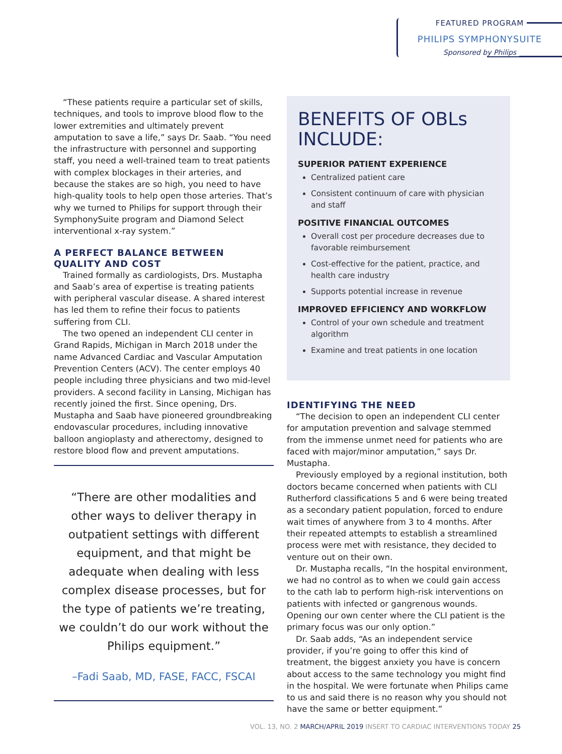FEATURED PROGRAM
PHILIPS SYMPHONYSUITE
Sponsored by Philips
“These patients require a particular set of skills, techniques, and tools to improve blood flow to the lower extremities and ultimately prevent amputation to save a life,” says Dr. Saab. “You need the infrastructure with personnel and supporting staff, you need a well-trained team to treat patients with complex blockages in their arteries, and because the stakes are so high, you need to have high-quality tools to help open those arteries. That’s why we turned to Philips for support through their SymphonySuite program and Diamond Select interventional x-ray system.”
A PERFECT BALANCE BETWEEN QUALITY AND COST
Trained formally as cardiologists, Drs. Mustapha and Saab’s area of expertise is treating patients with peripheral vascular disease. A shared interest has led them to refine their focus to patients suffering from CLI.
The two opened an independent CLI center in Grand Rapids, Michigan in March 2018 under the name Advanced Cardiac and Vascular Amputation Prevention Centers (ACV). The center employs 40 people including three physicians and two mid-level providers. A second facility in Lansing, Michigan has recently joined the first. Since opening, Drs. Mustapha and Saab have pioneered groundbreaking endovascular procedures, including innovative balloon angioplasty and atherectomy, designed to restore blood flow and prevent amputations.
“There are other modalities and other ways to deliver therapy in outpatient settings with different equipment, and that might be adequate when dealing with less complex disease processes, but for the type of patients we’re treating, we couldn’t do our work without the Philips equipment.”
–Fadi Saab, MD, FASE, FACC, FSCAI
BENEFITS OF OBLs INCLUDE:
SUPERIOR PATIENT EXPERIENCE
Centralized patient care
Consistent continuum of care with physician and staff
POSITIVE FINANCIAL OUTCOMES
Overall cost per procedure decreases due to favorable reimbursement
Cost-effective for the patient, practice, and health care industry
Supports potential increase in revenue
IMPROVED EFFICIENCY AND WORKFLOW
Control of your own schedule and treatment algorithm
Examine and treat patients in one location
IDENTIFYING THE NEED
“The decision to open an independent CLI center for amputation prevention and salvage stemmed from the immense unmet need for patients who are faced with major/minor amputation,” says Dr. Mustapha.
Previously employed by a regional institution, both doctors became concerned when patients with CLI Rutherford classifications 5 and 6 were being treated as a secondary patient population, forced to endure wait times of anywhere from 3 to 4 months. After their repeated attempts to establish a streamlined process were met with resistance, they decided to venture out on their own.
Dr. Mustapha recalls, “In the hospital environment, we had no control as to when we could gain access to the cath lab to perform high-risk interventions on patients with infected or gangrenous wounds. Opening our own center where the CLI patient is the primary focus was our only option.”
Dr. Saab adds, “As an independent service provider, if you’re going to offer this kind of treatment, the biggest anxiety you have is concern about access to the same technology you might find in the hospital. We were fortunate when Philips came to us and said there is no reason why you should not have the same or better equipment.”
VOL. 13, NO. 2 MARCH/APRIL 2019 INSERT TO CARDIAC INTERVENTIONS TODAY 25